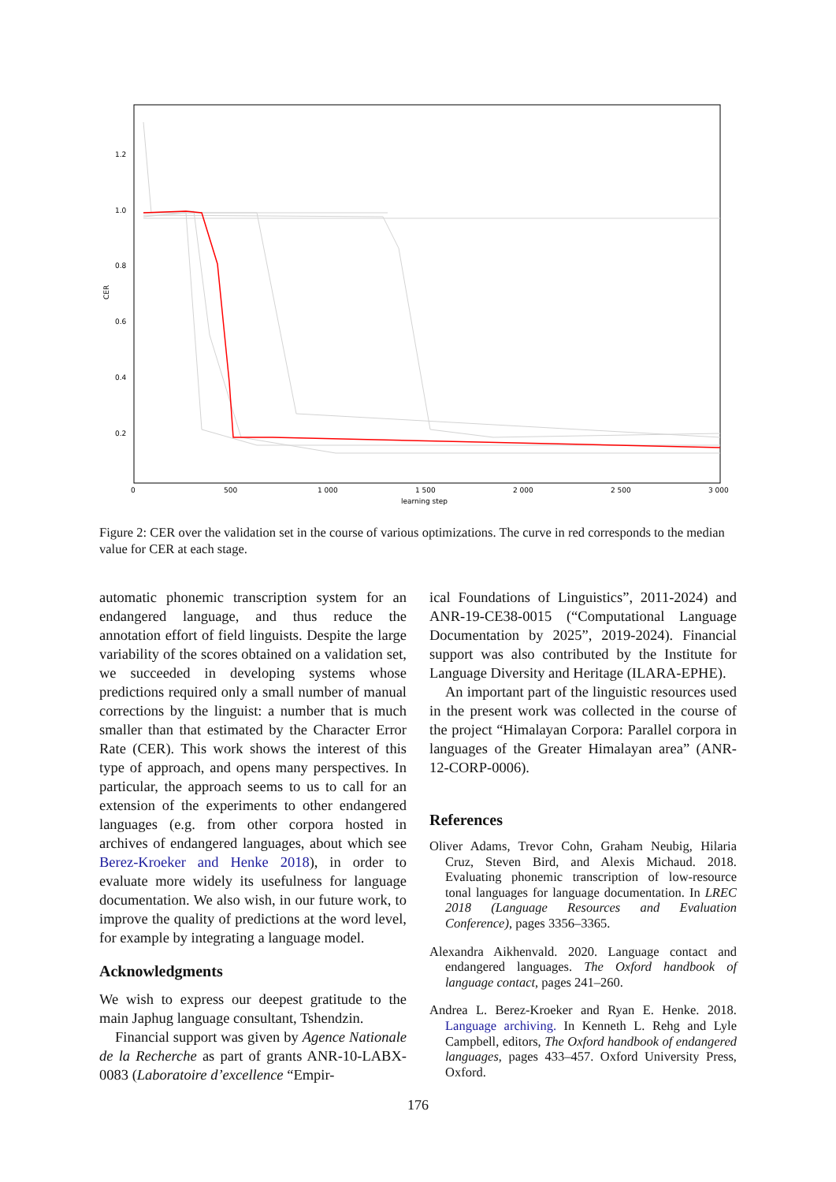1.2
1.0
0.8
0.6
0.4
0.2
CER
0
500
1 000
1 500
2 000
2 500
3 000
learning step
Figure 2: CER over the validation set in the course of various optimizations. The curve in red corresponds to the median value for CER at each stage.
automatic phonemic transcription system for an endangered language, and thus reduce the annotation effort of field linguists. Despite the large variability of the scores obtained on a validation set, we succeeded in developing systems whose predictions required only a small number of manual corrections by the linguist: a number that is much smaller than that estimated by the Character Error Rate (CER). This work shows the interest of this type of approach, and opens many perspectives. In particular, the approach seems to us to call for an extension of the experiments to other endangered languages (e.g. from other corpora hosted in archives of endangered languages, about which see Berez-Kroeker and Henke 2018), in order to evaluate more widely its usefulness for language documentation. We also wish, in our future work, to improve the quality of predictions at the word level, for example by integrating a language model.
Acknowledgments
We wish to express our deepest gratitude to the main Japhug language consultant, Tshendzin.
Financial support was given by Agence Nationale de la Recherche as part of grants ANR-10-LABX-0083 (Laboratoire d’excellence “Empir-
ical Foundations of Linguistics”, 2011-2024) and ANR-19-CE38-0015 (“Computational Language Documentation by 2025”, 2019-2024). Financial support was also contributed by the Institute for Language Diversity and Heritage (ILARA-EPHE).
An important part of the linguistic resources used in the present work was collected in the course of the project “Himalayan Corpora: Parallel corpora in languages of the Greater Himalayan area” (ANR-12-CORP-0006).
References
Oliver Adams, Trevor Cohn, Graham Neubig, Hilaria Cruz, Steven Bird, and Alexis Michaud. 2018. Evaluating phonemic transcription of low-resource tonal languages for language documentation. In LREC 2018 (Language Resources and Evaluation Conference), pages 3356–3365.
Alexandra Aikhenvald. 2020. Language contact and endangered languages. The Oxford handbook of language contact, pages 241–260.
Andrea L. Berez-Kroeker and Ryan E. Henke. 2018. Language archiving. In Kenneth L. Rehg and Lyle Campbell, editors, The Oxford handbook of endangered languages, pages 433–457. Oxford University Press, Oxford.
176